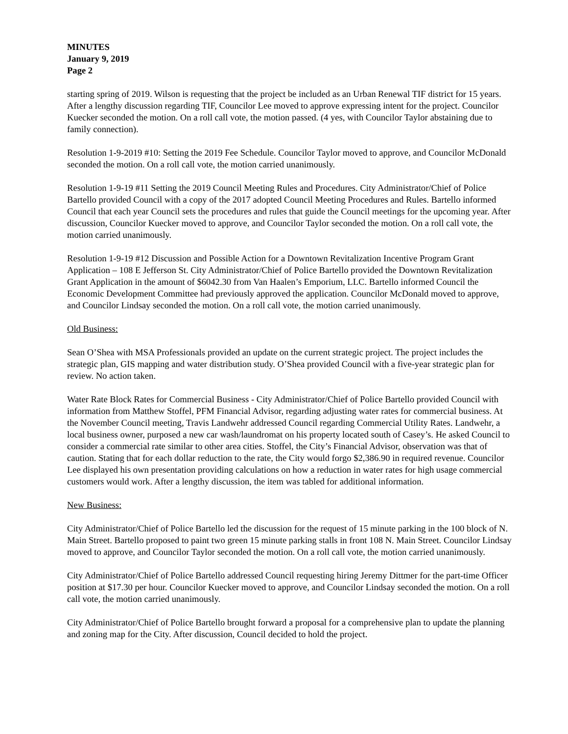MINUTES
January 9, 2019
Page 2
starting spring of 2019. Wilson is requesting that the project be included as an Urban Renewal TIF district for 15 years. After a lengthy discussion regarding TIF, Councilor Lee moved to approve expressing intent for the project. Councilor Kuecker seconded the motion. On a roll call vote, the motion passed. (4 yes, with Councilor Taylor abstaining due to family connection).
Resolution 1-9-2019 #10: Setting the 2019 Fee Schedule. Councilor Taylor moved to approve, and Councilor McDonald seconded the motion. On a roll call vote, the motion carried unanimously.
Resolution 1-9-19 #11 Setting the 2019 Council Meeting Rules and Procedures. City Administrator/Chief of Police Bartello provided Council with a copy of the 2017 adopted Council Meeting Procedures and Rules. Bartello informed Council that each year Council sets the procedures and rules that guide the Council meetings for the upcoming year. After discussion, Councilor Kuecker moved to approve, and Councilor Taylor seconded the motion. On a roll call vote, the motion carried unanimously.
Resolution 1-9-19 #12 Discussion and Possible Action for a Downtown Revitalization Incentive Program Grant Application – 108 E Jefferson St. City Administrator/Chief of Police Bartello provided the Downtown Revitalization Grant Application in the amount of $6042.30 from Van Haalen’s Emporium, LLC. Bartello informed Council the Economic Development Committee had previously approved the application. Councilor McDonald moved to approve, and Councilor Lindsay seconded the motion. On a roll call vote, the motion carried unanimously.
Old Business:
Sean O’Shea with MSA Professionals provided an update on the current strategic project. The project includes the strategic plan, GIS mapping and water distribution study. O’Shea provided Council with a five-year strategic plan for review. No action taken.
Water Rate Block Rates for Commercial Business - City Administrator/Chief of Police Bartello provided Council with information from Matthew Stoffel, PFM Financial Advisor, regarding adjusting water rates for commercial business. At the November Council meeting, Travis Landwehr addressed Council regarding Commercial Utility Rates. Landwehr, a local business owner, purposed a new car wash/laundromat on his property located south of Casey’s. He asked Council to consider a commercial rate similar to other area cities. Stoffel, the City’s Financial Advisor, observation was that of caution. Stating that for each dollar reduction to the rate, the City would forgo $2,386.90 in required revenue. Councilor Lee displayed his own presentation providing calculations on how a reduction in water rates for high usage commercial customers would work. After a lengthy discussion, the item was tabled for additional information.
New Business:
City Administrator/Chief of Police Bartello led the discussion for the request of 15 minute parking in the 100 block of N. Main Street. Bartello proposed to paint two green 15 minute parking stalls in front 108 N. Main Street. Councilor Lindsay moved to approve, and Councilor Taylor seconded the motion. On a roll call vote, the motion carried unanimously.
City Administrator/Chief of Police Bartello addressed Council requesting hiring Jeremy Dittmer for the part-time Officer position at $17.30 per hour. Councilor Kuecker moved to approve, and Councilor Lindsay seconded the motion. On a roll call vote, the motion carried unanimously.
City Administrator/Chief of Police Bartello brought forward a proposal for a comprehensive plan to update the planning and zoning map for the City. After discussion, Council decided to hold the project.